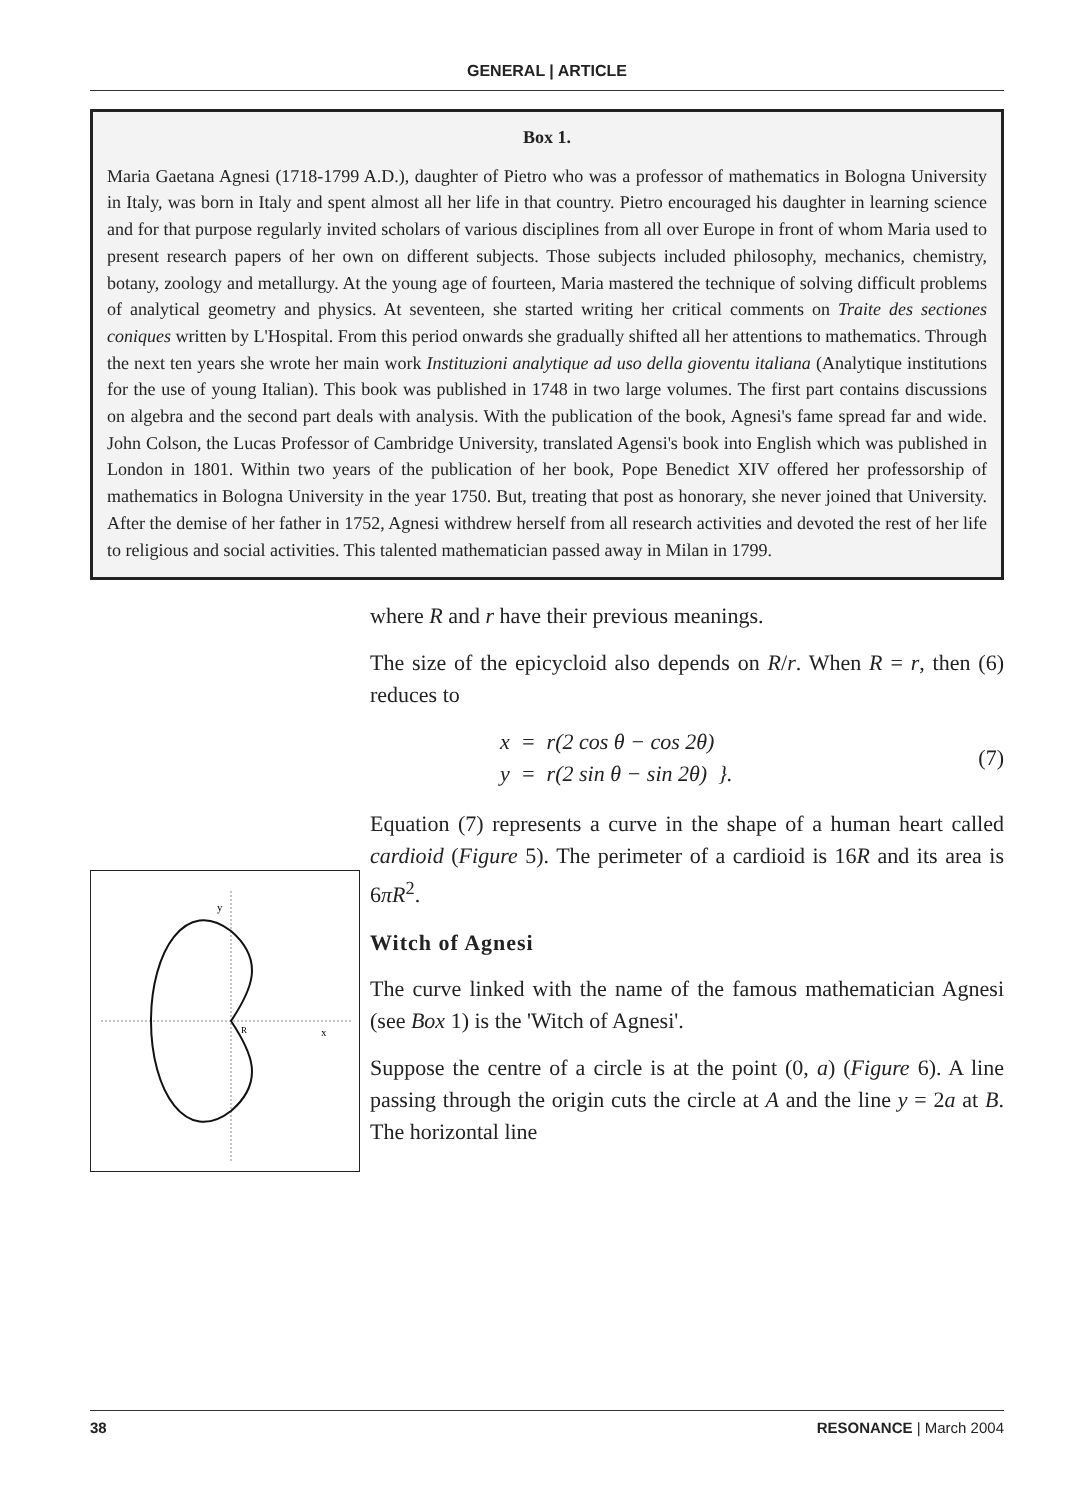GENERAL | ARTICLE
Box 1.
Maria Gaetana Agnesi (1718-1799 A.D.), daughter of Pietro who was a professor of mathematics in Bologna University in Italy, was born in Italy and spent almost all her life in that country. Pietro encouraged his daughter in learning science and for that purpose regularly invited scholars of various disciplines from all over Europe in front of whom Maria used to present research papers of her own on different subjects. Those subjects included philosophy, mechanics, chemistry, botany, zoology and metallurgy. At the young age of fourteen, Maria mastered the technique of solving difficult problems of analytical geometry and physics. At seventeen, she started writing her critical comments on Traite des sectiones coniques written by L'Hospital. From this period onwards she gradually shifted all her attentions to mathematics. Through the next ten years she wrote her main work Instituzioni analytique ad uso della gioventu italiana (Analytique institutions for the use of young Italian). This book was published in 1748 in two large volumes. The first part contains discussions on algebra and the second part deals with analysis. With the publication of the book, Agnesi's fame spread far and wide. John Colson, the Lucas Professor of Cambridge University, translated Agensi's book into English which was published in London in 1801. Within two years of the publication of her book, Pope Benedict XIV offered her professorship of mathematics in Bologna University in the year 1750. But, treating that post as honorary, she never joined that University. After the demise of her father in 1752, Agnesi withdrew herself from all research activities and devoted the rest of her life to religious and social activities. This talented mathematician passed away in Milan in 1799.
y
x
R
where R and r have their previous meanings.
The size of the epicycloid also depends on R/r. When R = r, then (6) reduces to
x = r(2 cos θ − cos 2θ)
y = r(2 sin θ − sin 2θ) }.
(7)
Equation (7) represents a curve in the shape of a human heart called cardioid (Figure 5). The perimeter of a cardioid is 16R and its area is 6πR<sup>2</sup>.
Witch of Agnesi
The curve linked with the name of the famous mathematician Agnesi (see Box 1) is the 'Witch of Agnesi'.
Suppose the centre of a circle is at the point (0, a) (Figure 6). A line passing through the origin cuts the circle at A and the line y = 2a at B. The horizontal line
38 RESONANCE | March 2004